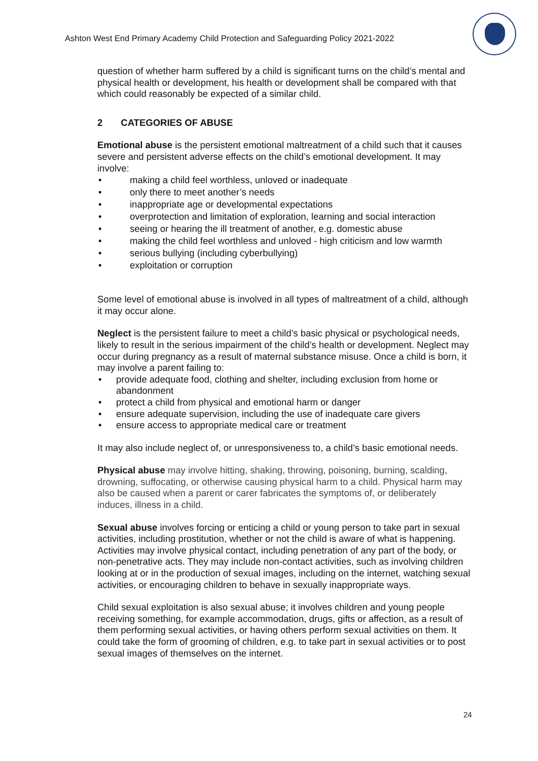Ashton West End Primary Academy Child Protection and Safeguarding Policy 2021-2022
question of whether harm suffered by a child is significant turns on the child’s mental and physical health or development, his health or development shall be compared with that which could reasonably be expected of a similar child.
2 CATEGORIES OF ABUSE
Emotional abuse is the persistent emotional maltreatment of a child such that it causes severe and persistent adverse effects on the child’s emotional development. It may involve:
making a child feel worthless, unloved or inadequate
only there to meet another’s needs
inappropriate age or developmental expectations
overprotection and limitation of exploration, learning and social interaction
seeing or hearing the ill treatment of another, e.g. domestic abuse
making the child feel worthless and unloved - high criticism and low warmth
serious bullying (including cyberbullying)
exploitation or corruption
Some level of emotional abuse is involved in all types of maltreatment of a child, although it may occur alone.
Neglect is the persistent failure to meet a child’s basic physical or psychological needs, likely to result in the serious impairment of the child’s health or development. Neglect may occur during pregnancy as a result of maternal substance misuse. Once a child is born, it may involve a parent failing to:
provide adequate food, clothing and shelter, including exclusion from home or abandonment
protect a child from physical and emotional harm or danger
ensure adequate supervision, including the use of inadequate care givers
ensure access to appropriate medical care or treatment
It may also include neglect of, or unresponsiveness to, a child’s basic emotional needs.
Physical abuse may involve hitting, shaking, throwing, poisoning, burning, scalding, drowning, suffocating, or otherwise causing physical harm to a child. Physical harm may also be caused when a parent or carer fabricates the symptoms of, or deliberately induces, illness in a child.
Sexual abuse involves forcing or enticing a child or young person to take part in sexual activities, including prostitution, whether or not the child is aware of what is happening. Activities may involve physical contact, including penetration of any part of the body, or non-penetrative acts. They may include non-contact activities, such as involving children looking at or in the production of sexual images, including on the internet, watching sexual activities, or encouraging children to behave in sexually inappropriate ways.
Child sexual exploitation is also sexual abuse; it involves children and young people receiving something, for example accommodation, drugs, gifts or affection, as a result of them performing sexual activities, or having others perform sexual activities on them. It could take the form of grooming of children, e.g. to take part in sexual activities or to post sexual images of themselves on the internet.
24